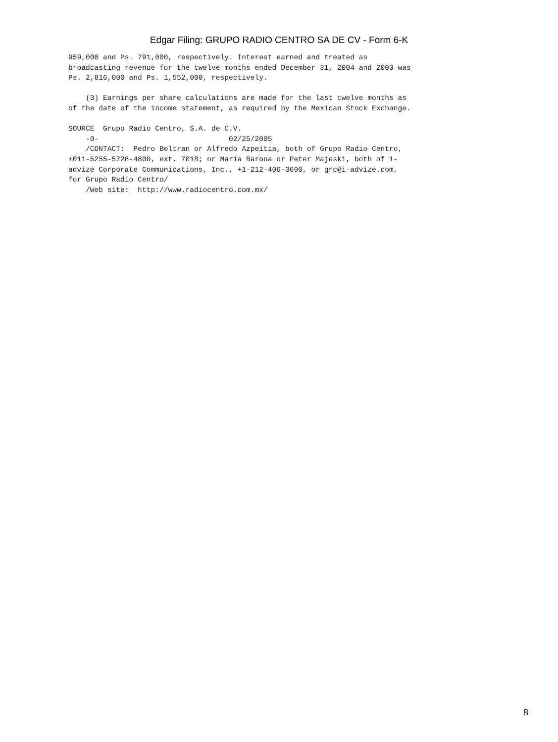Edgar Filing: GRUPO RADIO CENTRO SA DE CV - Form 6-K
959,000 and Ps. 791,000, respectively. Interest earned and treated as
broadcasting revenue for the twelve months ended December 31, 2004 and 2003 was
Ps. 2,816,000 and Ps. 1,552,000, respectively.

    (3) Earnings per share calculations are made for the last twelve months as
of the date of the income statement, as required by the Mexican Stock Exchange.

SOURCE  Grupo Radio Centro, S.A. de C.V.
    -0-                              02/25/2005
    /CONTACT:  Pedro Beltran or Alfredo Azpeitia, both of Grupo Radio Centro,
+011-5255-5728-4800, ext. 7018; or Maria Barona or Peter Majeski, both of i-
advize Corporate Communications, Inc., +1-212-406-3690, or grc@i-advize.com,
for Grupo Radio Centro/
    /Web site:  http://www.radiocentro.com.mx/
8